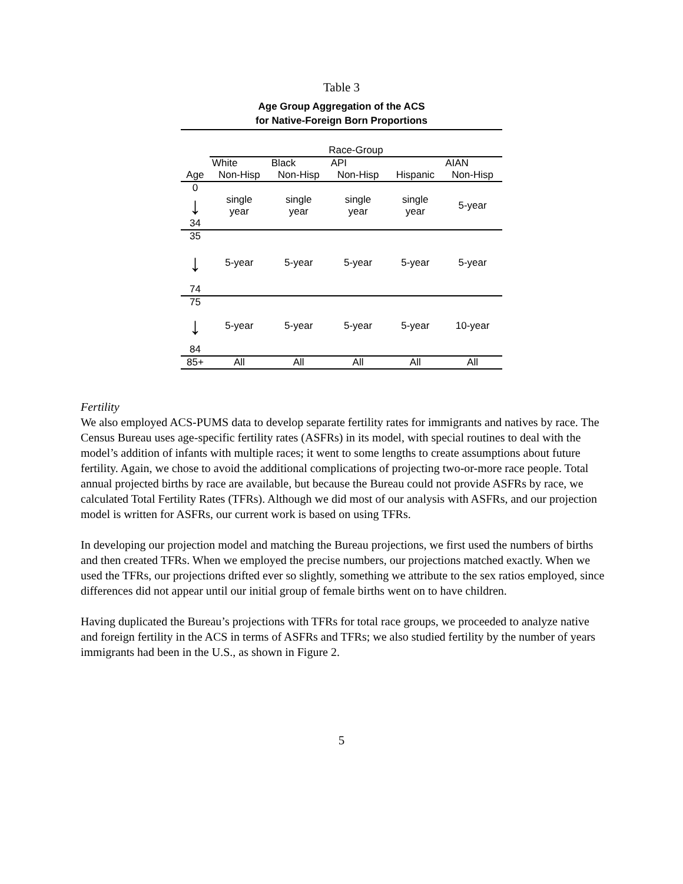Table 3
Age Group Aggregation of the ACS
for Native-Foreign Born Proportions
| | Race-Group | | | | |
| | White | Black | API | | AIAN |
| Age | Non-Hisp | Non-Hisp | Non-Hisp | Hispanic | Non-Hisp |
| 0 | single year | single year | single year | single year | 5-year |
| ↓ | | | | | |
| 34 | | | | | |
| 35 | | | | | |
| ↓ | 5-year | 5-year | 5-year | 5-year | 5-year |
| 74 | | | | | |
| 75 | | | | | |
| ↓ | 5-year | 5-year | 5-year | 5-year | 10-year |
| 84 | | | | | |
| 85+ | All | All | All | All | All |
Fertility
We also employed ACS-PUMS data to develop separate fertility rates for immigrants and natives by race. The Census Bureau uses age-specific fertility rates (ASFRs) in its model, with special routines to deal with the model’s addition of infants with multiple races; it went to some lengths to create assumptions about future fertility. Again, we chose to avoid the additional complications of projecting two-or-more race people. Total annual projected births by race are available, but because the Bureau could not provide ASFRs by race, we calculated Total Fertility Rates (TFRs). Although we did most of our analysis with ASFRs, and our projection model is written for ASFRs, our current work is based on using TFRs.
In developing our projection model and matching the Bureau projections, we first used the numbers of births and then created TFRs. When we employed the precise numbers, our projections matched exactly. When we used the TFRs, our projections drifted ever so slightly, something we attribute to the sex ratios employed, since differences did not appear until our initial group of female births went on to have children.
Having duplicated the Bureau’s projections with TFRs for total race groups, we proceeded to analyze native and foreign fertility in the ACS in terms of ASFRs and TFRs; we also studied fertility by the number of years immigrants had been in the U.S., as shown in Figure 2.
5